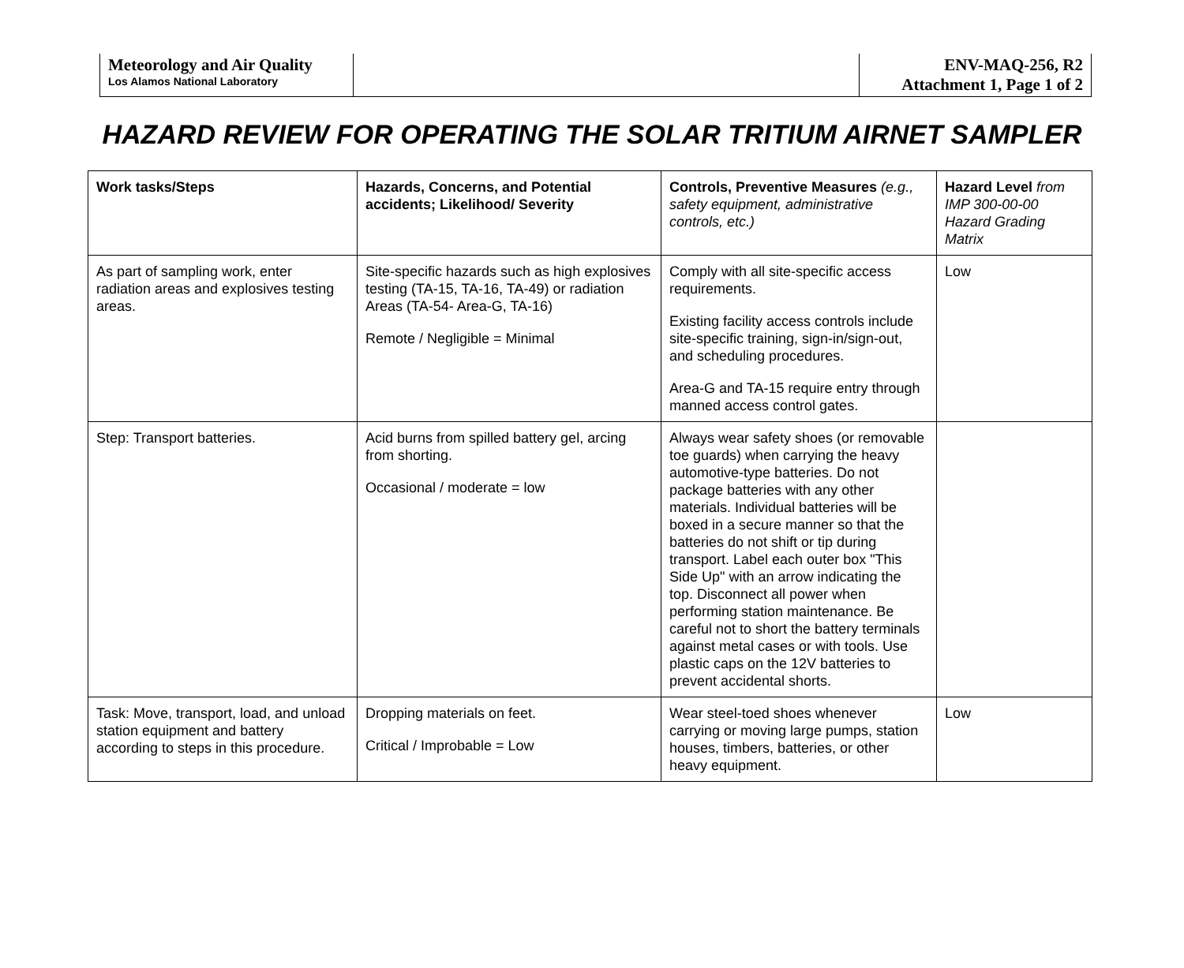| Meteorology and Air Quality Los Alamos National Laboratory | | ENV-MAQ-256, R2 Attachment 1, Page 1 of 2 |
HAZARD REVIEW FOR OPERATING THE SOLAR TRITIUM AIRNET SAMPLER
| Work tasks/Steps | Hazards, Concerns, and Potential accidents; Likelihood/ Severity | Controls, Preventive Measures (e.g., safety equipment, administrative controls, etc.) | Hazard Level from IMP 300-00-00 Hazard Grading Matrix |
| --- | --- | --- | --- |
| As part of sampling work, enter radiation areas and explosives testing areas. | Site-specific hazards such as high explosives testing (TA-15, TA-16, TA-49) or radiation Areas (TA-54- Area-G, TA-16) Remote / Negligible = Minimal | Comply with all site-specific access requirements. Existing facility access controls include site-specific training, sign-in/sign-out, and scheduling procedures. Area-G and TA-15 require entry through manned access control gates. | Low |
| Step: Transport batteries. | Acid burns from spilled battery gel, arcing from shorting. Occasional / moderate = low | Always wear safety shoes (or removable toe guards) when carrying the heavy automotive-type batteries. Do not package batteries with any other materials. Individual batteries will be boxed in a secure manner so that the batteries do not shift or tip during transport. Label each outer box "This Side Up" with an arrow indicating the top. Disconnect all power when performing station maintenance. Be careful not to short the battery terminals against metal cases or with tools. Use plastic caps on the 12V batteries to prevent accidental shorts. | |
| Task: Move, transport, load, and unload station equipment and battery according to steps in this procedure. | Dropping materials on feet. Critical / Improbable = Low | Wear steel-toed shoes whenever carrying or moving large pumps, station houses, timbers, batteries, or other heavy equipment. | Low |